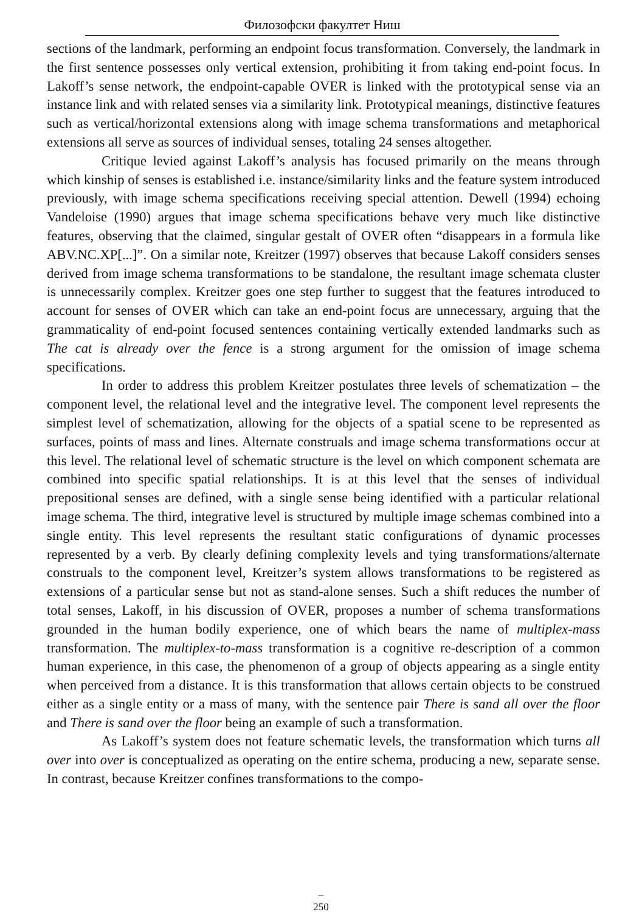Филозофски факултет Ниш
sections of the landmark, performing an endpoint focus transformation. Conversely, the landmark in the first sentence possesses only vertical extension, prohibiting it from taking end-point focus. In Lakoff’s sense network, the endpoint-capable OVER is linked with the prototypical sense via an instance link and with related senses via a similarity link. Prototypical meanings, distinctive features such as vertical/horizontal extensions along with image schema transformations and metaphorical extensions all serve as sources of individual senses, totaling 24 senses altogether.
Critique levied against Lakoff’s analysis has focused primarily on the means through which kinship of senses is established i.e. instance/similarity links and the feature system introduced previously, with image schema specifications receiving special attention. Dewell (1994) echoing Vandeloise (1990) argues that image schema specifications behave very much like distinctive features, observing that the claimed, singular gestalt of OVER often “disappears in a formula like ABV.NC.XP[...]”. On a similar note, Kreitzer (1997) observes that because Lakoff considers senses derived from image schema transformations to be standalone, the resultant image schemata cluster is unnecessarily complex. Kreitzer goes one step further to suggest that the features introduced to account for senses of OVER which can take an end-point focus are unnecessary, arguing that the grammaticality of end-point focused sentences containing vertically extended landmarks such as The cat is already over the fence is a strong argument for the omission of image schema specifications.
In order to address this problem Kreitzer postulates three levels of schematization – the component level, the relational level and the integrative level. The component level represents the simplest level of schematization, allowing for the objects of a spatial scene to be represented as surfaces, points of mass and lines. Alternate construals and image schema transformations occur at this level. The relational level of schematic structure is the level on which component schemata are combined into specific spatial relationships. It is at this level that the senses of individual prepositional senses are defined, with a single sense being identified with a particular relational image schema. The third, integrative level is structured by multiple image schemas combined into a single entity. This level represents the resultant static configurations of dynamic processes represented by a verb. By clearly defining complexity levels and tying transformations/alternate construals to the component level, Kreitzer’s system allows transformations to be registered as extensions of a particular sense but not as stand-alone senses. Such a shift reduces the number of total senses, Lakoff, in his discussion of OVER, proposes a number of schema transformations grounded in the human bodily experience, one of which bears the name of multiplex-mass transformation. The multiplex-to-mass transformation is a cognitive re-description of a common human experience, in this case, the phenomenon of a group of objects appearing as a single entity when perceived from a distance. It is this transformation that allows certain objects to be construed either as a single entity or a mass of many, with the sentence pair There is sand all over the floor and There is sand over the floor being an example of such a transformation.
As Lakoff’s system does not feature schematic levels, the transformation which turns all over into over is conceptualized as operating on the entire schema, producing a new, separate sense. In contrast, because Kreitzer confines transformations to the compo-
–
250